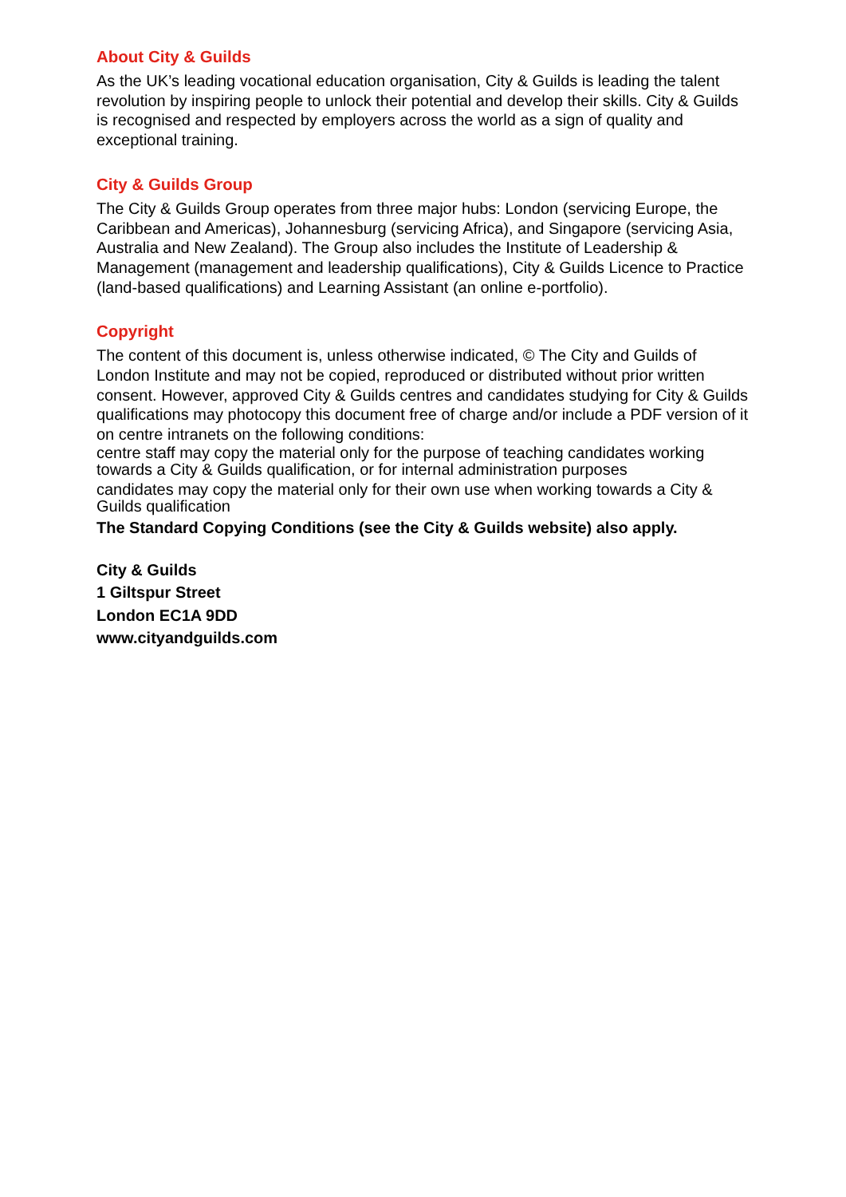About City & Guilds
As the UK’s leading vocational education organisation, City & Guilds is leading the talent revolution by inspiring people to unlock their potential and develop their skills. City & Guilds is recognised and respected by employers across the world as a sign of quality and exceptional training.
City & Guilds Group
The City & Guilds Group operates from three major hubs: London (servicing Europe, the Caribbean and Americas), Johannesburg (servicing Africa), and Singapore (servicing Asia, Australia and New Zealand). The Group also includes the Institute of Leadership & Management (management and leadership qualifications), City & Guilds Licence to Practice (land-based qualifications) and Learning Assistant (an online e-portfolio).
Copyright
The content of this document is, unless otherwise indicated, © The City and Guilds of London Institute and may not be copied, reproduced or distributed without prior written consent. However, approved City & Guilds centres and candidates studying for City & Guilds qualifications may photocopy this document free of charge and/or include a PDF version of it on centre intranets on the following conditions:
centre staff may copy the material only for the purpose of teaching candidates working towards a City & Guilds qualification, or for internal administration purposes
candidates may copy the material only for their own use when working towards a City & Guilds qualification
The Standard Copying Conditions (see the City & Guilds website) also apply.
City & Guilds
1 Giltspur Street
London EC1A 9DD
www.cityandguilds.com